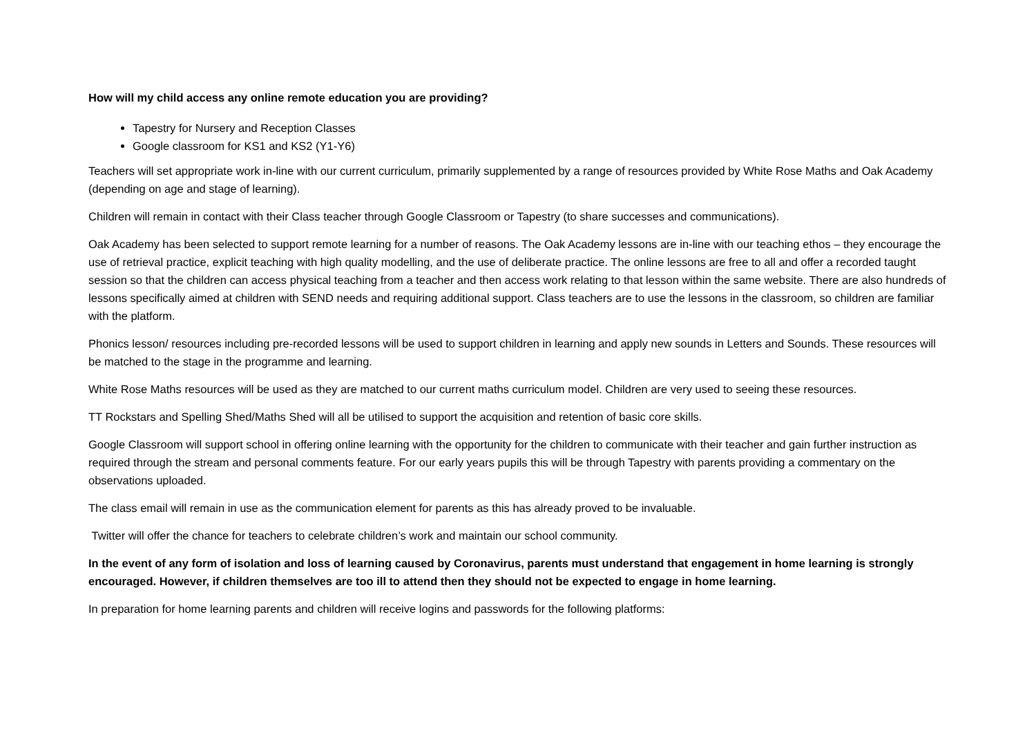How will my child access any online remote education you are providing?
Tapestry for Nursery and Reception Classes
Google classroom for KS1 and KS2 (Y1-Y6)
Teachers will set appropriate work in-line with our current curriculum, primarily supplemented by a range of resources provided by White Rose Maths and Oak Academy (depending on age and stage of learning).
Children will remain in contact with their Class teacher through Google Classroom or Tapestry (to share successes and communications).
Oak Academy has been selected to support remote learning for a number of reasons. The Oak Academy lessons are in-line with our teaching ethos – they encourage the use of retrieval practice, explicit teaching with high quality modelling, and the use of deliberate practice. The online lessons are free to all and offer a recorded taught session so that the children can access physical teaching from a teacher and then access work relating to that lesson within the same website. There are also hundreds of lessons specifically aimed at children with SEND needs and requiring additional support. Class teachers are to use the lessons in the classroom, so children are familiar with the platform.
Phonics lesson/ resources including pre-recorded lessons will be used to support children in learning and apply new sounds in Letters and Sounds. These resources will be matched to the stage in the programme and learning.
White Rose Maths resources will be used as they are matched to our current maths curriculum model. Children are very used to seeing these resources.
TT Rockstars and Spelling Shed/Maths Shed will all be utilised to support the acquisition and retention of basic core skills.
Google Classroom will support school in offering online learning with the opportunity for the children to communicate with their teacher and gain further instruction as required through the stream and personal comments feature. For our early years pupils this will be through Tapestry with parents providing a commentary on the observations uploaded.
The class email will remain in use as the communication element for parents as this has already proved to be invaluable.
Twitter will offer the chance for teachers to celebrate children’s work and maintain our school community.
In the event of any form of isolation and loss of learning caused by Coronavirus, parents must understand that engagement in home learning is strongly encouraged. However, if children themselves are too ill to attend then they should not be expected to engage in home learning.
In preparation for home learning parents and children will receive logins and passwords for the following platforms: